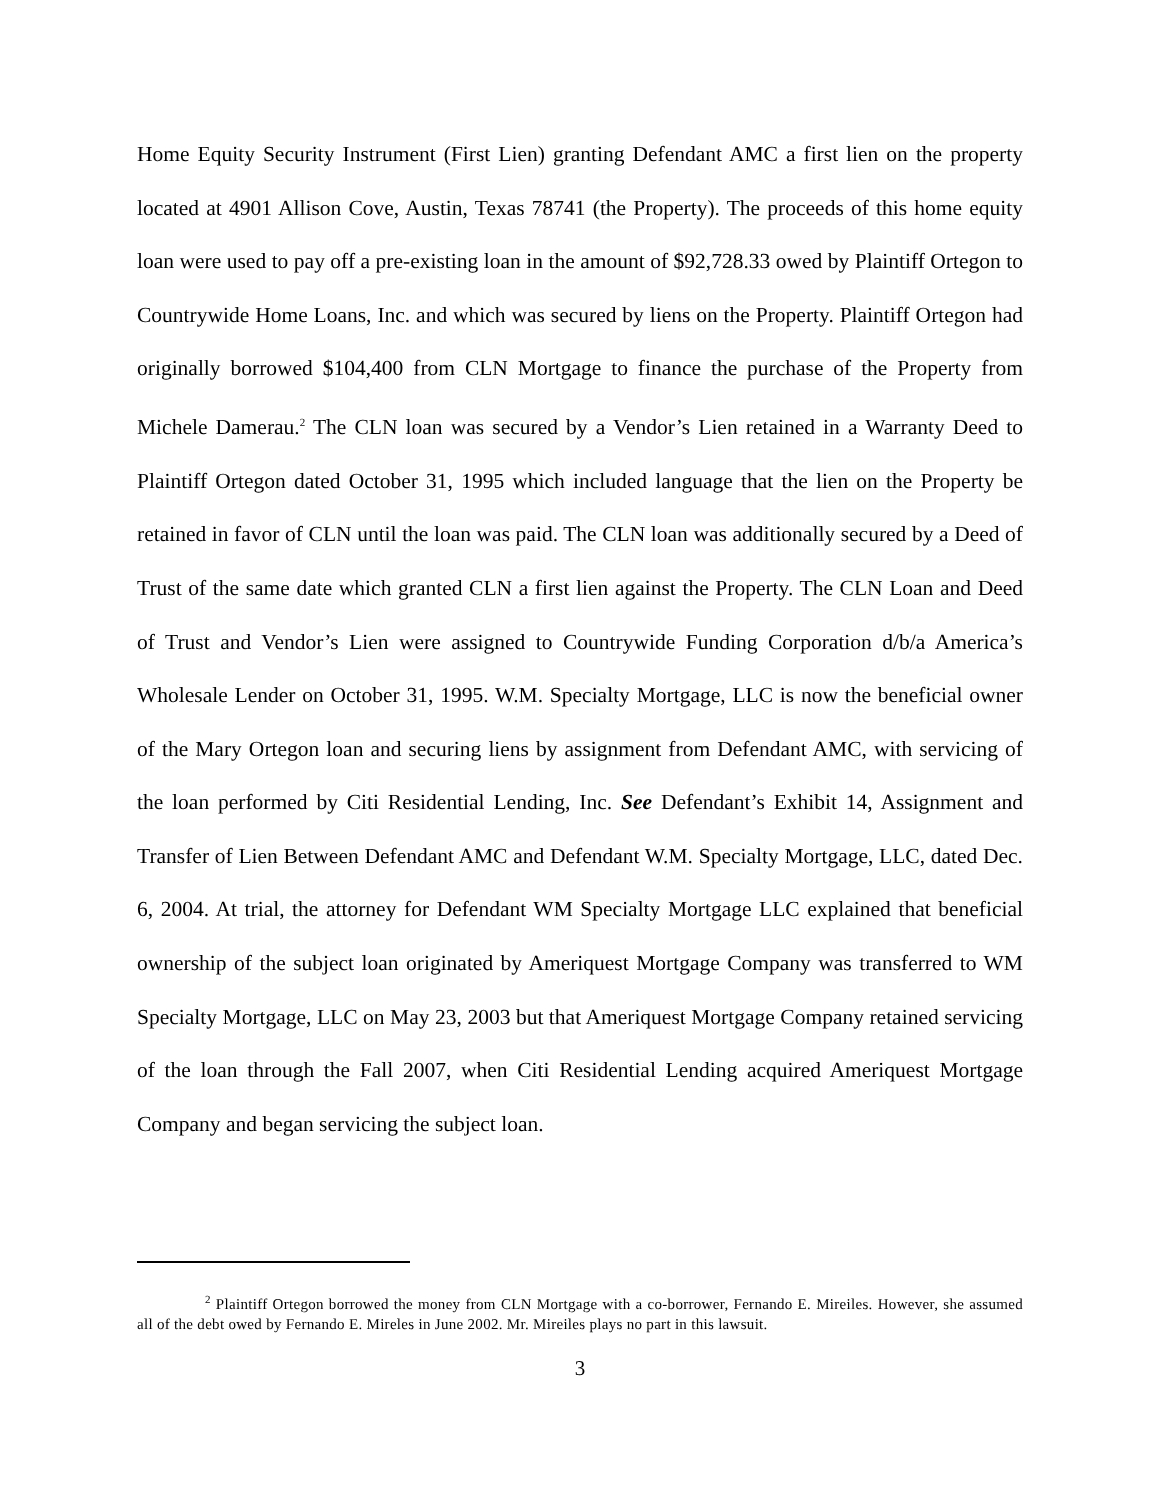Home Equity Security Instrument (First Lien) granting Defendant AMC a first lien on the property located at 4901 Allison Cove, Austin, Texas 78741 (the Property). The proceeds of this home equity loan were used to pay off a pre-existing loan in the amount of $92,728.33 owed by Plaintiff Ortegon to Countrywide Home Loans, Inc. and which was secured by liens on the Property. Plaintiff Ortegon had originally borrowed $104,400 from CLN Mortgage to finance the purchase of the Property from Michele Damerau.<sup>2</sup> The CLN loan was secured by a Vendor’s Lien retained in a Warranty Deed to Plaintiff Ortegon dated October 31, 1995 which included language that the lien on the Property be retained in favor of CLN until the loan was paid. The CLN loan was additionally secured by a Deed of Trust of the same date which granted CLN a first lien against the Property. The CLN Loan and Deed of Trust and Vendor’s Lien were assigned to Countrywide Funding Corporation d/b/a America’s Wholesale Lender on October 31, 1995. W.M. Specialty Mortgage, LLC is now the beneficial owner of the Mary Ortegon loan and securing liens by assignment from Defendant AMC, with servicing of the loan performed by Citi Residential Lending, Inc. See Defendant’s Exhibit 14, Assignment and Transfer of Lien Between Defendant AMC and Defendant W.M. Specialty Mortgage, LLC, dated Dec. 6, 2004. At trial, the attorney for Defendant WM Specialty Mortgage LLC explained that beneficial ownership of the subject loan originated by Ameriquest Mortgage Company was transferred to WM Specialty Mortgage, LLC on May 23, 2003 but that Ameriquest Mortgage Company retained servicing of the loan through the Fall 2007, when Citi Residential Lending acquired Ameriquest Mortgage Company and began servicing the subject loan.
<sup>2</sup> Plaintiff Ortegon borrowed the money from CLN Mortgage with a co-borrower, Fernando E. Mireiles. However, she assumed all of the debt owed by Fernando E. Mireles in June 2002. Mr. Mireiles plays no part in this lawsuit.
3